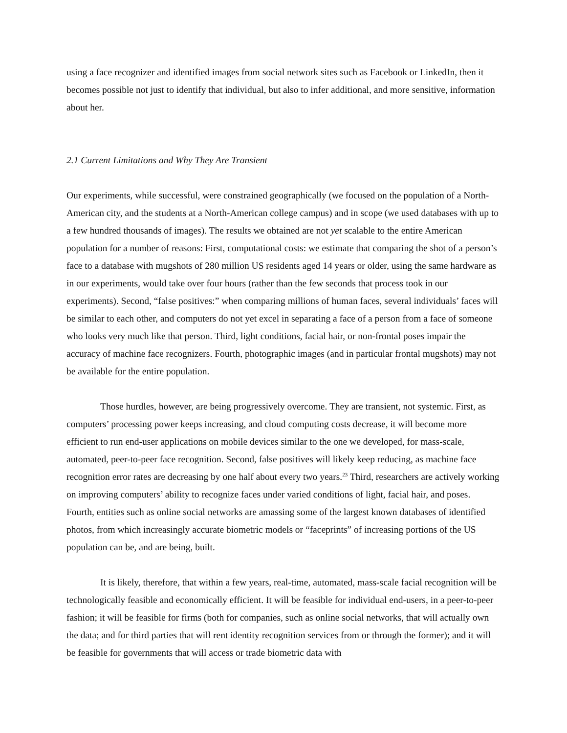using a face recognizer and identified images from social network sites such as Facebook or LinkedIn, then it becomes possible not just to identify that individual, but also to infer additional, and more sensitive, information about her.
2.1 Current Limitations and Why They Are Transient
Our experiments, while successful, were constrained geographically (we focused on the population of a North-American city, and the students at a North-American college campus) and in scope (we used databases with up to a few hundred thousands of images). The results we obtained are not yet scalable to the entire American population for a number of reasons: First, computational costs: we estimate that comparing the shot of a person’s face to a database with mugshots of 280 million US residents aged 14 years or older, using the same hardware as in our experiments, would take over four hours (rather than the few seconds that process took in our experiments). Second, “false positives:” when comparing millions of human faces, several individuals’ faces will be similar to each other, and computers do not yet excel in separating a face of a person from a face of someone who looks very much like that person. Third, light conditions, facial hair, or non-frontal poses impair the accuracy of machine face recognizers. Fourth, photographic images (and in particular frontal mugshots) may not be available for the entire population.
Those hurdles, however, are being progressively overcome. They are transient, not systemic. First, as computers’ processing power keeps increasing, and cloud computing costs decrease, it will become more efficient to run end-user applications on mobile devices similar to the one we developed, for mass-scale, automated, peer-to-peer face recognition. Second, false positives will likely keep reducing, as machine face recognition error rates are decreasing by one half about every two years.<sup>23</sup> Third, researchers are actively working on improving computers’ ability to recognize faces under varied conditions of light, facial hair, and poses. Fourth, entities such as online social networks are amassing some of the largest known databases of identified photos, from which increasingly accurate biometric models or “faceprints” of increasing portions of the US population can be, and are being, built.
It is likely, therefore, that within a few years, real-time, automated, mass-scale facial recognition will be technologically feasible and economically efficient. It will be feasible for individual end-users, in a peer-to-peer fashion; it will be feasible for firms (both for companies, such as online social networks, that will actually own the data; and for third parties that will rent identity recognition services from or through the former); and it will be feasible for governments that will access or trade biometric data with